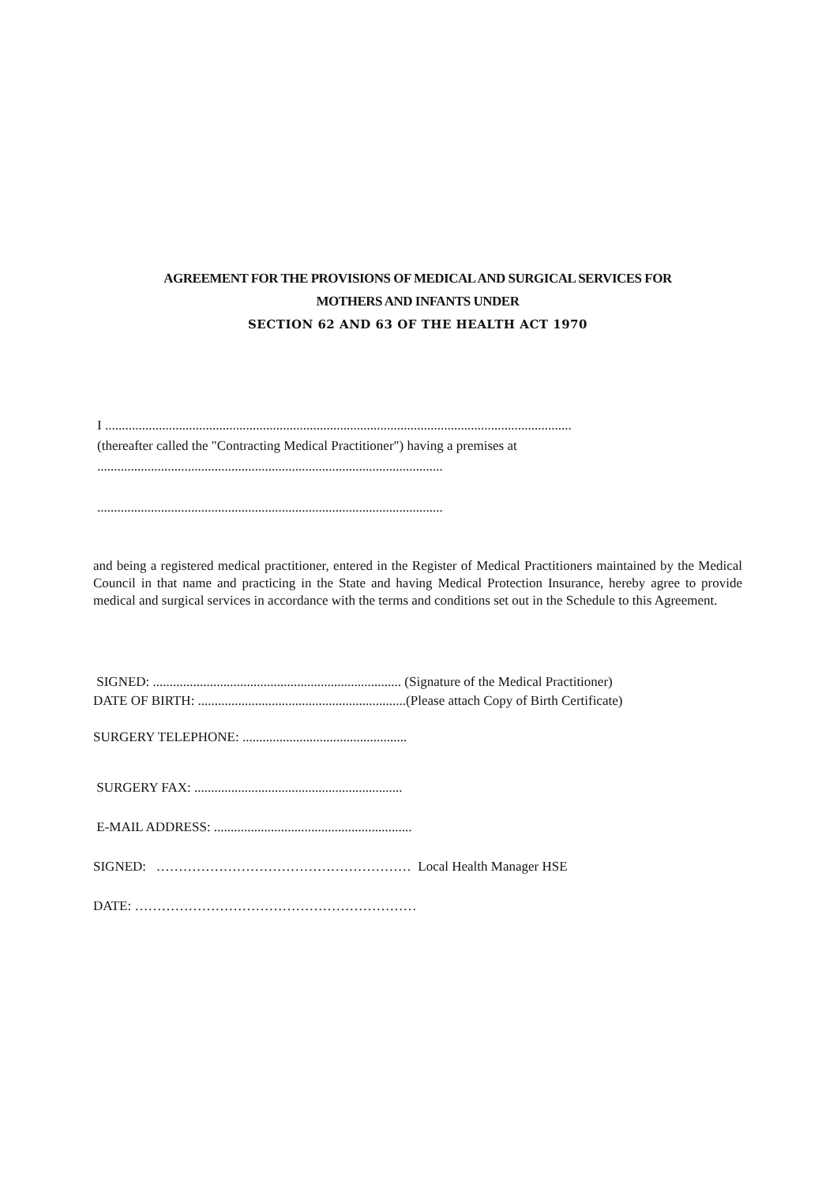AGREEMENT FOR THE PROVISIONS OF MEDICAL AND SURGICAL SERVICES FOR
MOTHERS AND INFANTS UNDER
SECTION 62 AND 63 OF THE HEALTH ACT 1970
I ...........................................................................................................................................
(thereafter called the "Contracting Medical Practitioner") having a premises at
.......................................................................................................
.......................................................................................................
and being a registered medical practitioner, entered in the Register of Medical Practitioners maintained by the Medical Council in that name and practicing in the State and having Medical Protection Insurance, hereby agree to provide medical and surgical services in accordance with the terms and conditions set out in the Schedule to this Agreement.
SIGNED: .......................................................................... (Signature of the Medical Practitioner)
DATE OF BIRTH: ..............................................................(Please attach Copy of Birth Certificate)
SURGERY TELEPHONE: .................................................
SURGERY FAX: ..............................................................
E-MAIL ADDRESS: ...........................................................
SIGNED: ………………………………………………… Local Health Manager HSE
DATE: ………………………………………………………